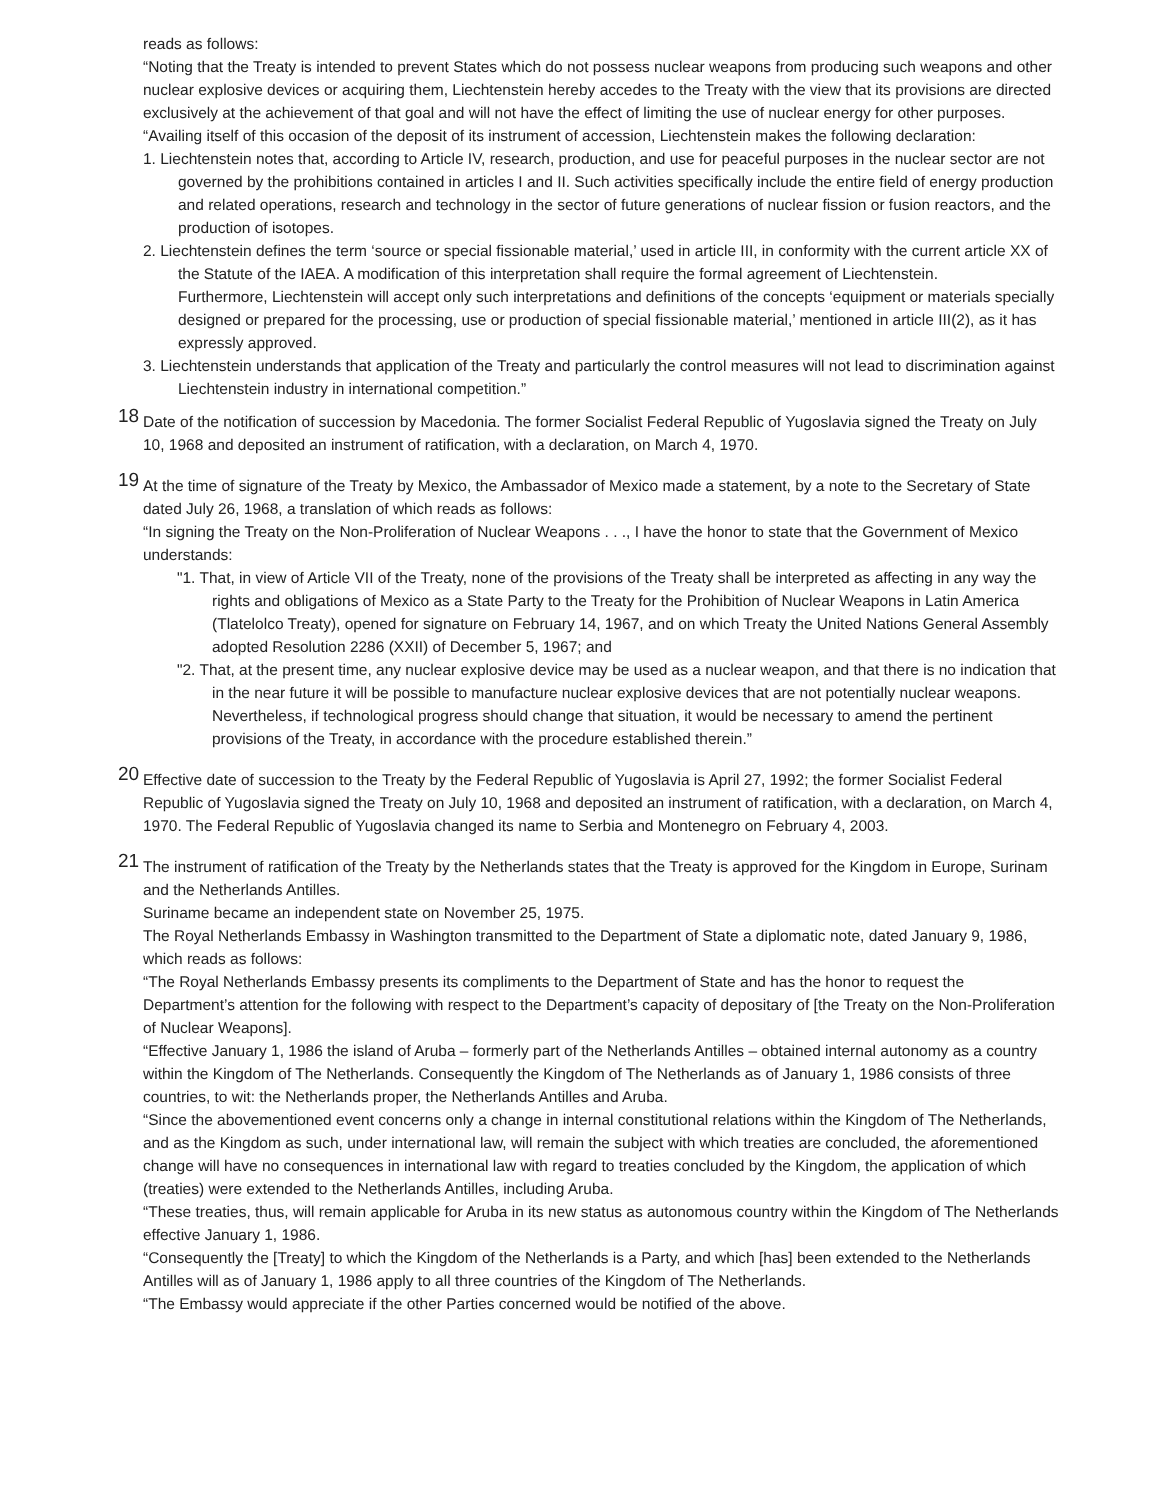reads as follows:
“Noting that the Treaty is intended to prevent States which do not possess nuclear weapons from producing such weapons and other nuclear explosive devices or acquiring them, Liechtenstein hereby accedes to the Treaty with the view that its provisions are directed exclusively at the achievement of that goal and will not have the effect of limiting the use of nuclear energy for other purposes.
“Availing itself of this occasion of the deposit of its instrument of accession, Liechtenstein makes the following declaration:
1. Liechtenstein notes that, according to Article IV, research, production, and use for peaceful purposes in the nuclear sector are not governed by the prohibitions contained in articles I and II. Such activities specifically include the entire field of energy production and related operations, research and technology in the sector of future generations of nuclear fission or fusion reactors, and the production of isotopes.
2. Liechtenstein defines the term ‘source or special fissionable material,’ used in article III, in conformity with the current article XX of the Statute of the IAEA. A modification of this interpretation shall require the formal agreement of Liechtenstein.
Furthermore, Liechtenstein will accept only such interpretations and definitions of the concepts ‘equipment or materials specially designed or prepared for the processing, use or production of special fissionable material,’ mentioned in article III(2), as it has expressly approved.
3. Liechtenstein understands that application of the Treaty and particularly the control measures will not lead to discrimination against Liechtenstein industry in international competition.”
18
Date of the notification of succession by Macedonia. The former Socialist Federal Republic of Yugoslavia signed the Treaty on July 10, 1968 and deposited an instrument of ratification, with a declaration, on March 4, 1970.
19
At the time of signature of the Treaty by Mexico, the Ambassador of Mexico made a statement, by a note to the Secretary of State dated July 26, 1968, a translation of which reads as follows:
“In signing the Treaty on the Non-Proliferation of Nuclear Weapons . . ., I have the honor to state that the Government of Mexico understands:
"1. That, in view of Article VII of the Treaty, none of the provisions of the Treaty shall be interpreted as affecting in any way the rights and obligations of Mexico as a State Party to the Treaty for the Prohibition of Nuclear Weapons in Latin America (Tlatelolco Treaty), opened for signature on February 14, 1967, and on which Treaty the United Nations General Assembly adopted Resolution 2286 (XXII) of December 5, 1967; and
"2. That, at the present time, any nuclear explosive device may be used as a nuclear weapon, and that there is no indication that in the near future it will be possible to manufacture nuclear explosive devices that are not potentially nuclear weapons. Nevertheless, if technological progress should change that situation, it would be necessary to amend the pertinent provisions of the Treaty, in accordance with the procedure established therein.”
20
Effective date of succession to the Treaty by the Federal Republic of Yugoslavia is April 27, 1992; the former Socialist Federal Republic of Yugoslavia signed the Treaty on July 10, 1968 and deposited an instrument of ratification, with a declaration, on March 4, 1970. The Federal Republic of Yugoslavia changed its name to Serbia and Montenegro on February 4, 2003.
21
The instrument of ratification of the Treaty by the Netherlands states that the Treaty is approved for the Kingdom in Europe, Surinam and the Netherlands Antilles.
Suriname became an independent state on November 25, 1975.
The Royal Netherlands Embassy in Washington transmitted to the Department of State a diplomatic note, dated January 9, 1986, which reads as follows:
“The Royal Netherlands Embassy presents its compliments to the Department of State and has the honor to request the Department’s attention for the following with respect to the Department’s capacity of depositary of [the Treaty on the Non-Proliferation of Nuclear Weapons].
“Effective January 1, 1986 the island of Aruba – formerly part of the Netherlands Antilles – obtained internal autonomy as a country within the Kingdom of The Netherlands. Consequently the Kingdom of The Netherlands as of January 1, 1986 consists of three countries, to wit: the Netherlands proper, the Netherlands Antilles and Aruba.
“Since the abovementioned event concerns only a change in internal constitutional relations within the Kingdom of The Netherlands, and as the Kingdom as such, under international law, will remain the subject with which treaties are concluded, the aforementioned change will have no consequences in international law with regard to treaties concluded by the Kingdom, the application of which (treaties) were extended to the Netherlands Antilles, including Aruba.
“These treaties, thus, will remain applicable for Aruba in its new status as autonomous country within the Kingdom of The Netherlands effective January 1, 1986.
“Consequently the [Treaty] to which the Kingdom of the Netherlands is a Party, and which [has] been extended to the Netherlands Antilles will as of January 1, 1986 apply to all three countries of the Kingdom of The Netherlands.
“The Embassy would appreciate if the other Parties concerned would be notified of the above.